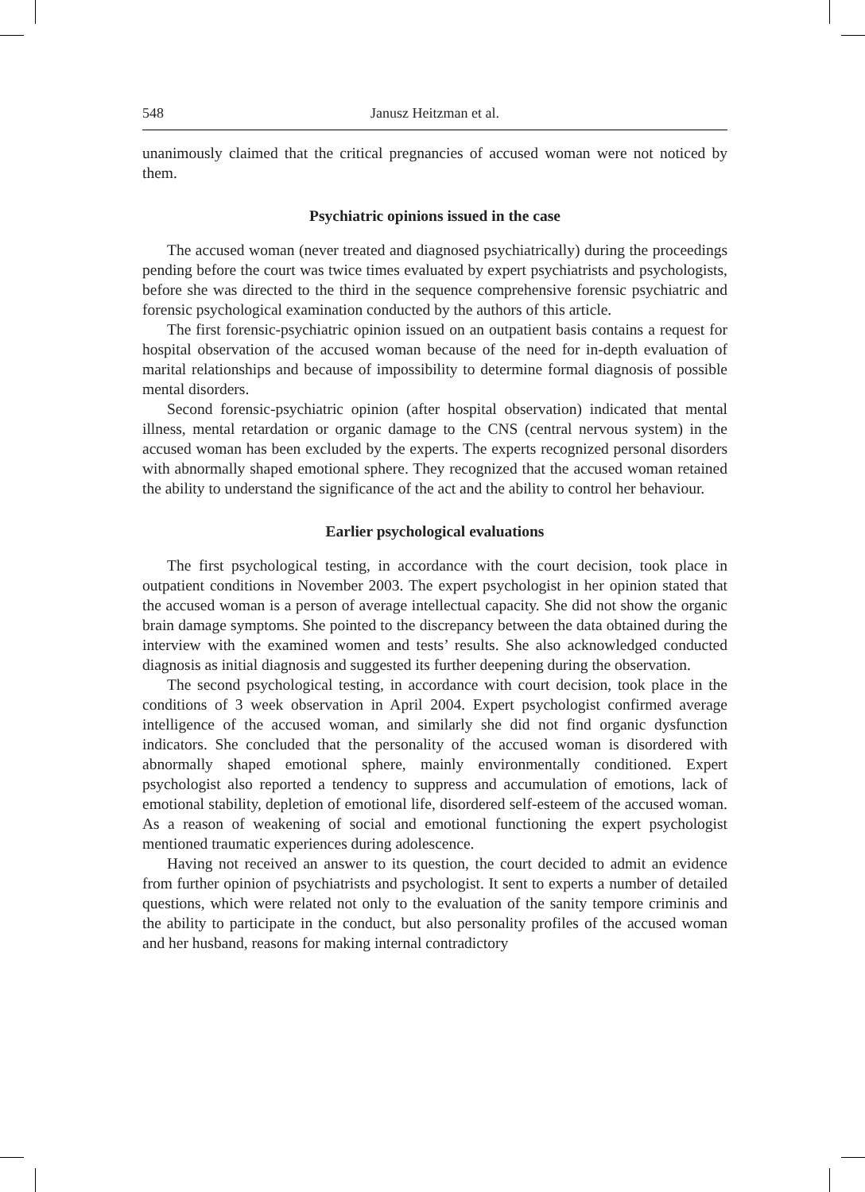548 Janusz Heitzman et al.
unanimously claimed that the critical pregnancies of accused woman were not noticed by them.
Psychiatric opinions issued in the case
The accused woman (never treated and diagnosed psychiatrically) during the proceedings pending before the court was twice times evaluated by expert psychiatrists and psychologists, before she was directed to the third in the sequence comprehensive forensic psychiatric and forensic psychological examination conducted by the authors of this article.
The first forensic-psychiatric opinion issued on an outpatient basis contains a request for hospital observation of the accused woman because of the need for in-depth evaluation of marital relationships and because of impossibility to determine formal diagnosis of possible mental disorders.
Second forensic-psychiatric opinion (after hospital observation) indicated that mental illness, mental retardation or organic damage to the CNS (central nervous system) in the accused woman has been excluded by the experts. The experts recognized personal disorders with abnormally shaped emotional sphere. They recognized that the accused woman retained the ability to understand the significance of the act and the ability to control her behaviour.
Earlier psychological evaluations
The first psychological testing, in accordance with the court decision, took place in outpatient conditions in November 2003. The expert psychologist in her opinion stated that the accused woman is a person of average intellectual capacity. She did not show the organic brain damage symptoms. She pointed to the discrepancy between the data obtained during the interview with the examined women and tests’ results. She also acknowledged conducted diagnosis as initial diagnosis and suggested its further deepening during the observation.
The second psychological testing, in accordance with court decision, took place in the conditions of 3 week observation in April 2004. Expert psychologist confirmed average intelligence of the accused woman, and similarly she did not find organic dysfunction indicators. She concluded that the personality of the accused woman is disordered with abnormally shaped emotional sphere, mainly environmentally conditioned. Expert psychologist also reported a tendency to suppress and accumulation of emotions, lack of emotional stability, depletion of emotional life, disordered self-esteem of the accused woman. As a reason of weakening of social and emotional functioning the expert psychologist mentioned traumatic experiences during adolescence.
Having not received an answer to its question, the court decided to admit an evidence from further opinion of psychiatrists and psychologist. It sent to experts a number of detailed questions, which were related not only to the evaluation of the sanity tempore criminis and the ability to participate in the conduct, but also personality profiles of the accused woman and her husband, reasons for making internal contradictory